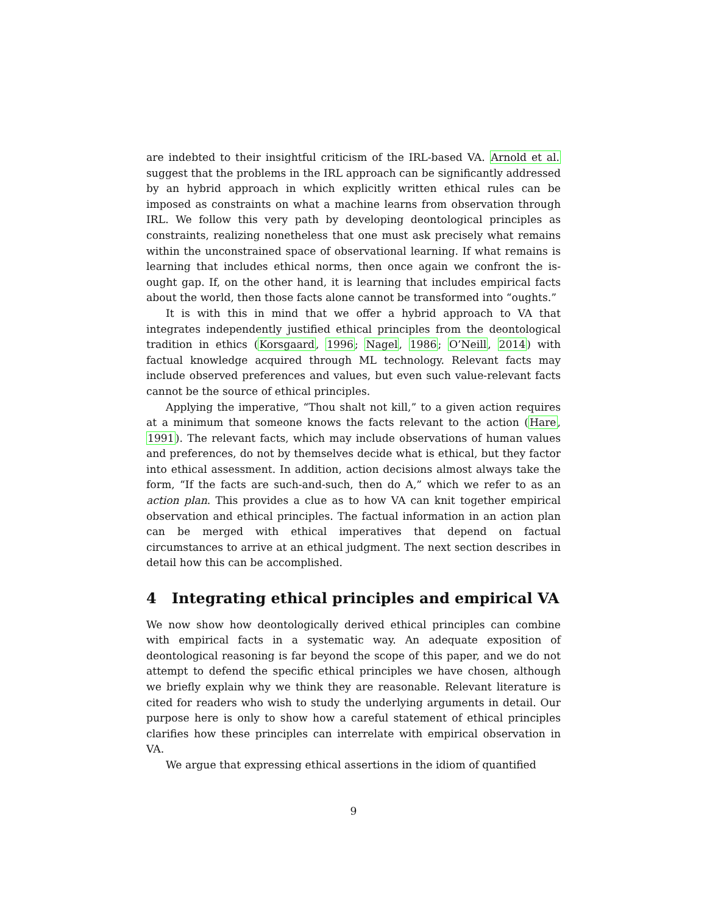are indebted to their insightful criticism of the IRL-based VA. Arnold et al. suggest that the problems in the IRL approach can be significantly addressed by an hybrid approach in which explicitly written ethical rules can be imposed as constraints on what a machine learns from observation through IRL. We follow this very path by developing deontological principles as constraints, realizing nonetheless that one must ask precisely what remains within the unconstrained space of observational learning. If what remains is learning that includes ethical norms, then once again we confront the is-ought gap. If, on the other hand, it is learning that includes empirical facts about the world, then those facts alone cannot be transformed into “oughts.”
It is with this in mind that we offer a hybrid approach to VA that integrates independently justified ethical principles from the deontological tradition in ethics (Korsgaard, 1996; Nagel, 1986; O’Neill, 2014) with factual knowledge acquired through ML technology. Relevant facts may include observed preferences and values, but even such value-relevant facts cannot be the source of ethical principles.
Applying the imperative, “Thou shalt not kill,” to a given action requires at a minimum that someone knows the facts relevant to the action (Hare, 1991). The relevant facts, which may include observations of human values and preferences, do not by themselves decide what is ethical, but they factor into ethical assessment. In addition, action decisions almost always take the form, “If the facts are such-and-such, then do A,” which we refer to as an action plan. This provides a clue as to how VA can knit together empirical observation and ethical principles. The factual information in an action plan can be merged with ethical imperatives that depend on factual circumstances to arrive at an ethical judgment. The next section describes in detail how this can be accomplished.
4 Integrating ethical principles and empirical VA
We now show how deontologically derived ethical principles can combine with empirical facts in a systematic way. An adequate exposition of deontological reasoning is far beyond the scope of this paper, and we do not attempt to defend the specific ethical principles we have chosen, although we briefly explain why we think they are reasonable. Relevant literature is cited for readers who wish to study the underlying arguments in detail. Our purpose here is only to show how a careful statement of ethical principles clarifies how these principles can interrelate with empirical observation in VA.
We argue that expressing ethical assertions in the idiom of quantified
9